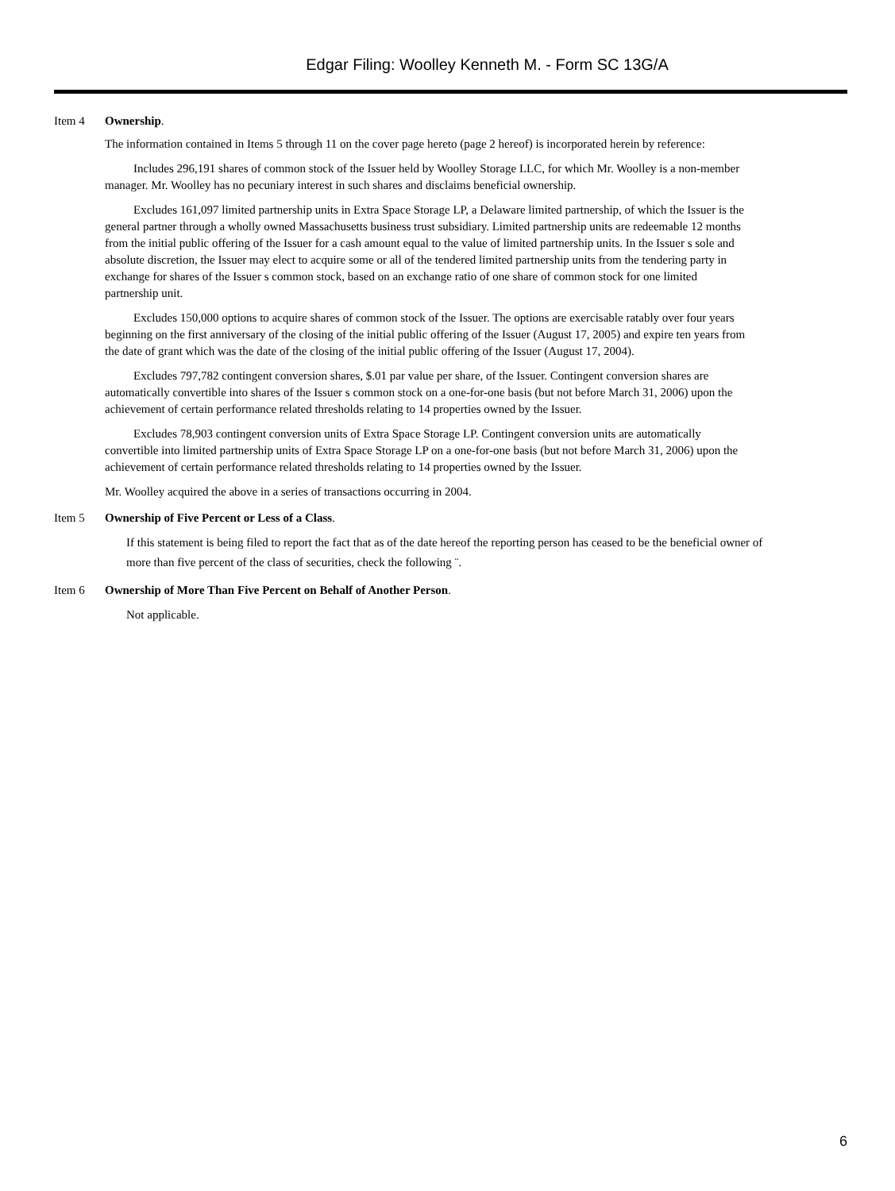Edgar Filing: Woolley Kenneth M. - Form SC 13G/A
Item 4 Ownership.
The information contained in Items 5 through 11 on the cover page hereto (page 2 hereof) is incorporated herein by reference:
Includes 296,191 shares of common stock of the Issuer held by Woolley Storage LLC, for which Mr. Woolley is a non-member manager. Mr. Woolley has no pecuniary interest in such shares and disclaims beneficial ownership.
Excludes 161,097 limited partnership units in Extra Space Storage LP, a Delaware limited partnership, of which the Issuer is the general partner through a wholly owned Massachusetts business trust subsidiary. Limited partnership units are redeemable 12 months from the initial public offering of the Issuer for a cash amount equal to the value of limited partnership units. In the Issuer s sole and absolute discretion, the Issuer may elect to acquire some or all of the tendered limited partnership units from the tendering party in exchange for shares of the Issuer s common stock, based on an exchange ratio of one share of common stock for one limited partnership unit.
Excludes 150,000 options to acquire shares of common stock of the Issuer. The options are exercisable ratably over four years beginning on the first anniversary of the closing of the initial public offering of the Issuer (August 17, 2005) and expire ten years from the date of grant which was the date of the closing of the initial public offering of the Issuer (August 17, 2004).
Excludes 797,782 contingent conversion shares, $.01 par value per share, of the Issuer. Contingent conversion shares are automatically convertible into shares of the Issuer s common stock on a one-for-one basis (but not before March 31, 2006) upon the achievement of certain performance related thresholds relating to 14 properties owned by the Issuer.
Excludes 78,903 contingent conversion units of Extra Space Storage LP. Contingent conversion units are automatically convertible into limited partnership units of Extra Space Storage LP on a one-for-one basis (but not before March 31, 2006) upon the achievement of certain performance related thresholds relating to 14 properties owned by the Issuer.
Mr. Woolley acquired the above in a series of transactions occurring in 2004.
Item 5 Ownership of Five Percent or Less of a Class.
If this statement is being filed to report the fact that as of the date hereof the reporting person has ceased to be the beneficial owner of more than five percent of the class of securities, check the following ¨.
Item 6 Ownership of More Than Five Percent on Behalf of Another Person.
Not applicable.
6